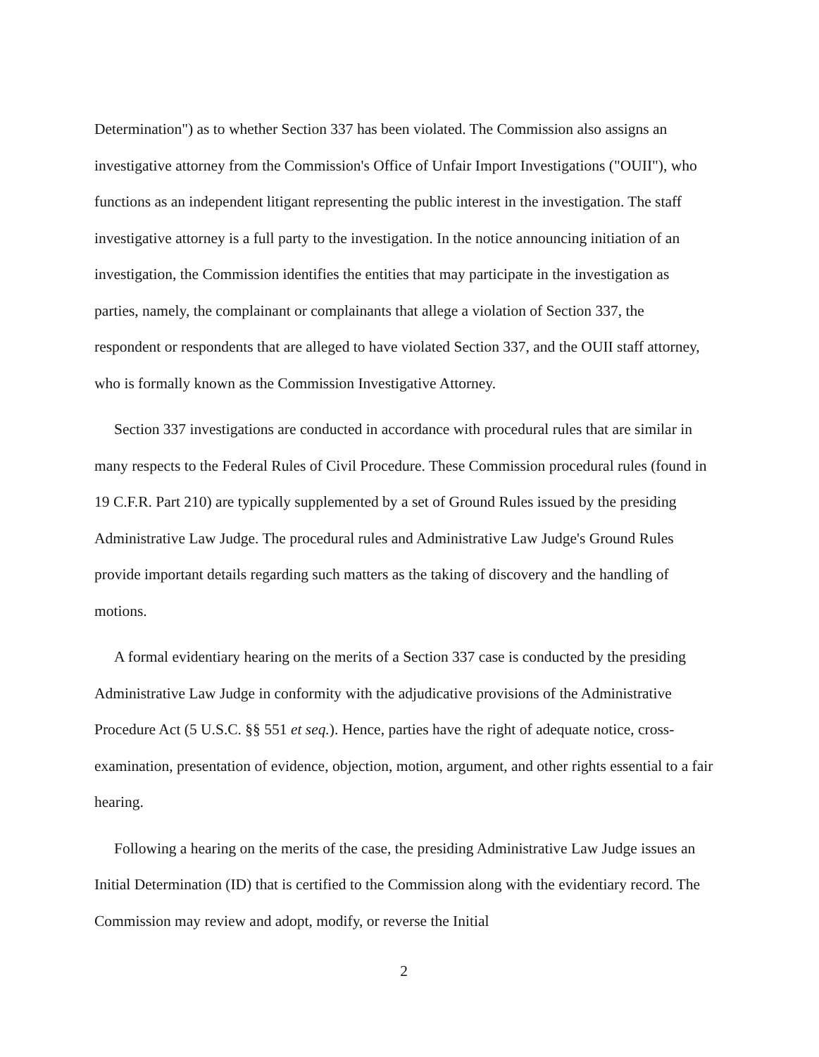Determination") as to whether Section 337 has been violated. The Commission also assigns an investigative attorney from the Commission's Office of Unfair Import Investigations ("OUII"), who functions as an independent litigant representing the public interest in the investigation. The staff investigative attorney is a full party to the investigation. In the notice announcing initiation of an investigation, the Commission identifies the entities that may participate in the investigation as parties, namely, the complainant or complainants that allege a violation of Section 337, the respondent or respondents that are alleged to have violated Section 337, and the OUII staff attorney, who is formally known as the Commission Investigative Attorney.
Section 337 investigations are conducted in accordance with procedural rules that are similar in many respects to the Federal Rules of Civil Procedure. These Commission procedural rules (found in 19 C.F.R. Part 210) are typically supplemented by a set of Ground Rules issued by the presiding Administrative Law Judge. The procedural rules and Administrative Law Judge's Ground Rules provide important details regarding such matters as the taking of discovery and the handling of motions.
A formal evidentiary hearing on the merits of a Section 337 case is conducted by the presiding Administrative Law Judge in conformity with the adjudicative provisions of the Administrative Procedure Act (5 U.S.C. §§ 551 et seq.). Hence, parties have the right of adequate notice, cross-examination, presentation of evidence, objection, motion, argument, and other rights essential to a fair hearing.
Following a hearing on the merits of the case, the presiding Administrative Law Judge issues an Initial Determination (ID) that is certified to the Commission along with the evidentiary record. The Commission may review and adopt, modify, or reverse the Initial
2